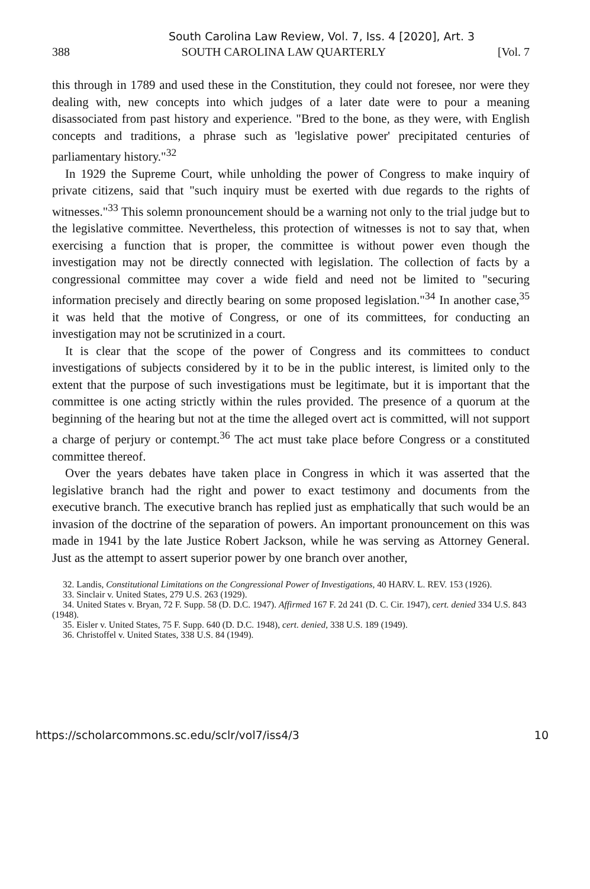South Carolina Law Review, Vol. 7, Iss. 4 [2020], Art. 3
388 SOUTH CAROLINA LAW QUARTERLY [Vol. 7
this through in 1789 and used these in the Constitution, they could not foresee, nor were they dealing with, new concepts into which judges of a later date were to pour a meaning disassociated from past history and experience. "Bred to the bone, as they were, with English concepts and traditions, a phrase such as 'legislative power' precipitated centuries of parliamentary history."<sup>32</sup>
In 1929 the Supreme Court, while unholding the power of Congress to make inquiry of private citizens, said that "such inquiry must be exerted with due regards to the rights of witnesses."<sup>33</sup> This solemn pronouncement should be a warning not only to the trial judge but to the legislative committee. Nevertheless, this protection of witnesses is not to say that, when exercising a function that is proper, the committee is without power even though the investigation may not be directly connected with legislation. The collection of facts by a congressional committee may cover a wide field and need not be limited to "securing information precisely and directly bearing on some proposed legislation."<sup>34</sup> In another case,<sup>35</sup> it was held that the motive of Congress, or one of its committees, for conducting an investigation may not be scrutinized in a court.
It is clear that the scope of the power of Congress and its committees to conduct investigations of subjects considered by it to be in the public interest, is limited only to the extent that the purpose of such investigations must be legitimate, but it is important that the committee is one acting strictly within the rules provided. The presence of a quorum at the beginning of the hearing but not at the time the alleged overt act is committed, will not support a charge of perjury or contempt.<sup>36</sup> The act must take place before Congress or a constituted committee thereof.
Over the years debates have taken place in Congress in which it was asserted that the legislative branch had the right and power to exact testimony and documents from the executive branch. The executive branch has replied just as emphatically that such would be an invasion of the doctrine of the separation of powers. An important pronouncement on this was made in 1941 by the late Justice Robert Jackson, while he was serving as Attorney General. Just as the attempt to assert superior power by one branch over another,
32. Landis, Constitutional Limitations on the Congressional Power of Investigations, 40 HARV. L. REV. 153 (1926).
33. Sinclair v. United States, 279 U.S. 263 (1929).
34. United States v. Bryan, 72 F. Supp. 58 (D. D.C. 1947). Affirmed 167 F. 2d 241 (D. C. Cir. 1947), cert. denied 334 U.S. 843 (1948).
35. Eisler v. United States, 75 F. Supp. 640 (D. D.C. 1948), cert. denied, 338 U.S. 189 (1949).
36. Christoffel v. United States, 338 U.S. 84 (1949).
https://scholarcommons.sc.edu/sclr/vol7/iss4/3 10